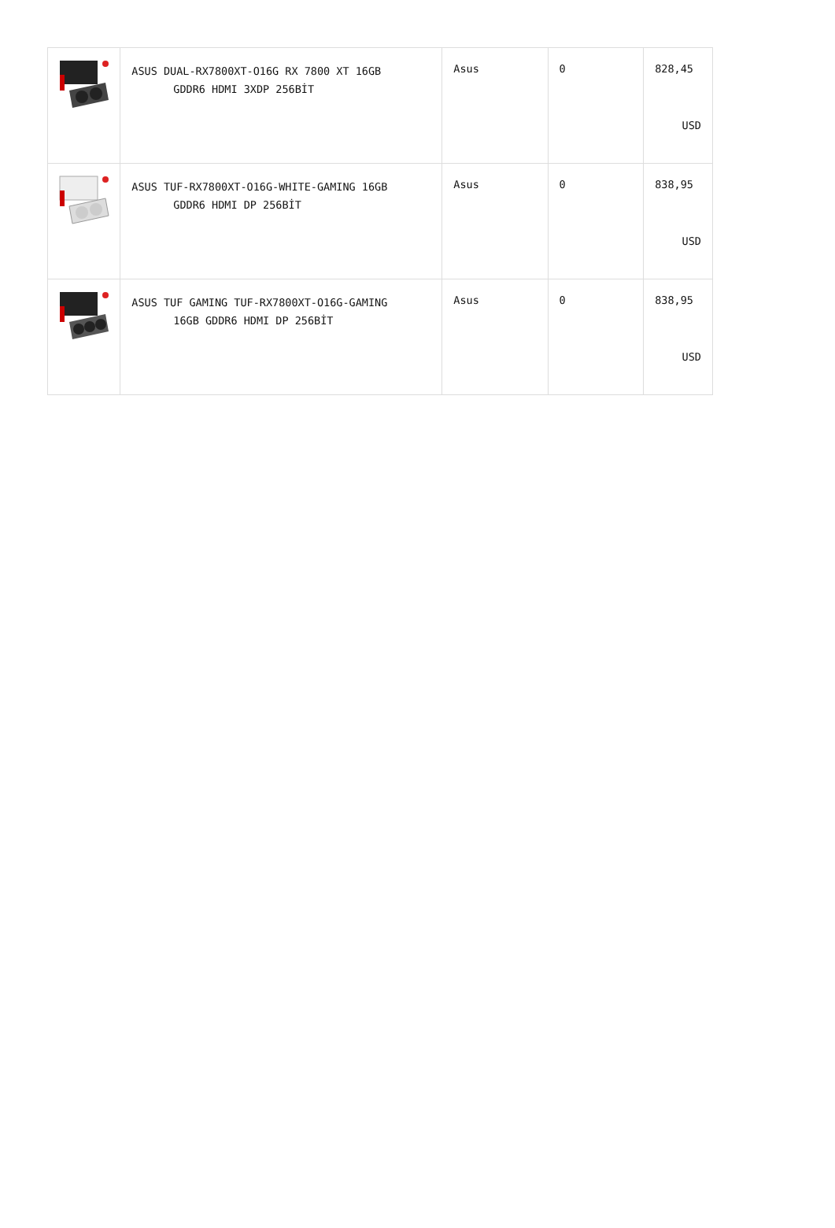| | ASUS DUAL-RX7800XT-O16G RX 7800 XT 16GB GDDR6 HDMI 3XDP 256BİT | Asus | 0 | 828,45 USD |
| | ASUS TUF-RX7800XT-O16G-WHITE-GAMING 16GB GDDR6 HDMI DP 256BİT | Asus | 0 | 838,95 USD |
| | ASUS TUF GAMING TUF-RX7800XT-O16G-GAMING 16GB GDDR6 HDMI DP 256BİT | Asus | 0 | 838,95 USD |